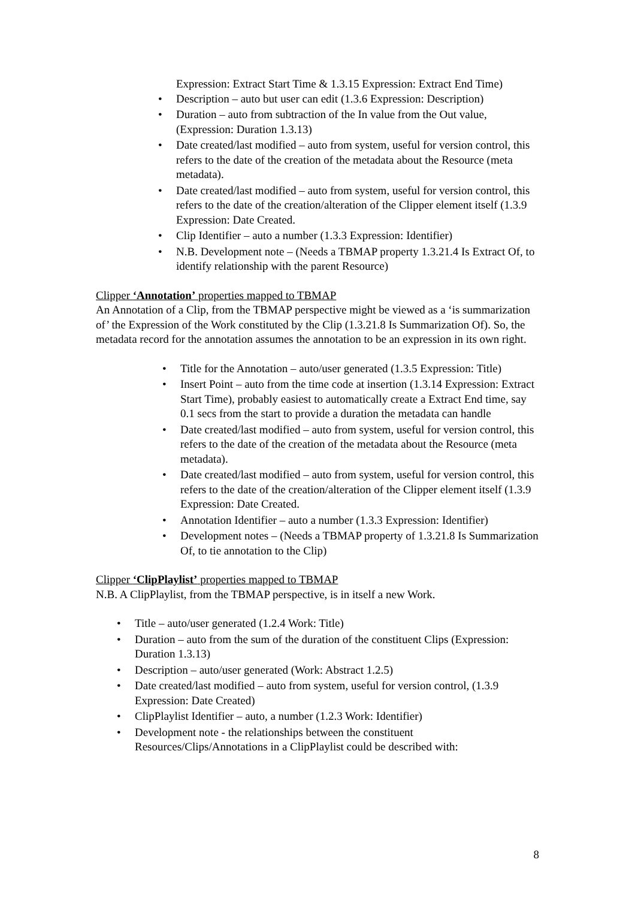Expression: Extract Start Time & 1.3.15 Expression: Extract End Time)
• Description – auto but user can edit (1.3.6 Expression: Description)
• Duration – auto from subtraction of the In value from the Out value, (Expression: Duration 1.3.13)
• Date created/last modified – auto from system, useful for version control, this refers to the date of the creation of the metadata about the Resource (meta metadata).
• Date created/last modified – auto from system, useful for version control, this refers to the date of the creation/alteration of the Clipper element itself (1.3.9 Expression: Date Created.
• Clip Identifier – auto a number (1.3.3 Expression: Identifier)
• N.B. Development note – (Needs a TBMAP property 1.3.21.4 Is Extract Of, to identify relationship with the parent Resource)
Clipper ‘Annotation’ properties mapped to TBMAP
An Annotation of a Clip, from the TBMAP perspective might be viewed as a ‘is summarization of’ the Expression of the Work constituted by the Clip (1.3.21.8 Is Summarization Of). So, the metadata record for the annotation assumes the annotation to be an expression in its own right.
• Title for the Annotation – auto/user generated (1.3.5 Expression: Title)
• Insert Point – auto from the time code at insertion (1.3.14 Expression: Extract Start Time), probably easiest to automatically create a Extract End time, say 0.1 secs from the start to provide a duration the metadata can handle
• Date created/last modified – auto from system, useful for version control, this refers to the date of the creation of the metadata about the Resource (meta metadata).
• Date created/last modified – auto from system, useful for version control, this refers to the date of the creation/alteration of the Clipper element itself (1.3.9 Expression: Date Created.
• Annotation Identifier – auto a number (1.3.3 Expression: Identifier)
• Development notes – (Needs a TBMAP property of 1.3.21.8 Is Summarization Of, to tie annotation to the Clip)
Clipper ‘ClipPlaylist’ properties mapped to TBMAP
N.B. A ClipPlaylist, from the TBMAP perspective, is in itself a new Work.
• Title – auto/user generated (1.2.4 Work: Title)
• Duration – auto from the sum of the duration of the constituent Clips (Expression: Duration 1.3.13)
• Description – auto/user generated (Work: Abstract 1.2.5)
• Date created/last modified – auto from system, useful for version control, (1.3.9 Expression: Date Created)
• ClipPlaylist Identifier – auto, a number (1.2.3 Work: Identifier)
• Development note - the relationships between the constituent Resources/Clips/Annotations in a ClipPlaylist could be described with:
8